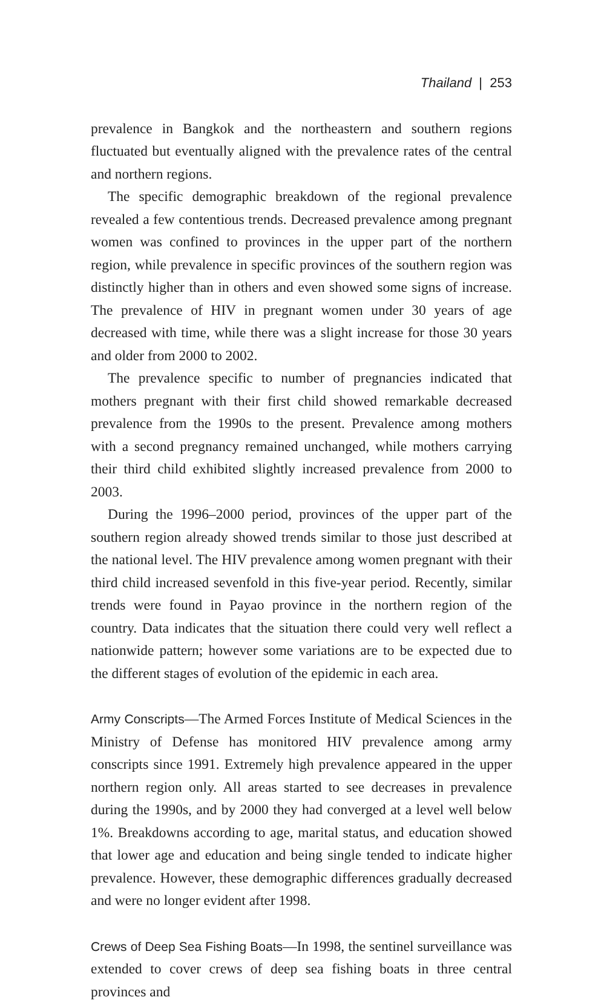Thailand | 253
prevalence in Bangkok and the northeastern and southern regions fluctuated but eventually aligned with the prevalence rates of the central and northern regions.
The specific demographic breakdown of the regional prevalence revealed a few contentious trends. Decreased prevalence among pregnant women was confined to provinces in the upper part of the northern region, while prevalence in specific provinces of the southern region was distinctly higher than in others and even showed some signs of increase. The prevalence of HIV in pregnant women under 30 years of age decreased with time, while there was a slight increase for those 30 years and older from 2000 to 2002.
The prevalence specific to number of pregnancies indicated that mothers pregnant with their first child showed remarkable decreased prevalence from the 1990s to the present. Prevalence among mothers with a second pregnancy remained unchanged, while mothers carrying their third child exhibited slightly increased prevalence from 2000 to 2003.
During the 1996–2000 period, provinces of the upper part of the southern region already showed trends similar to those just described at the national level. The HIV prevalence among women pregnant with their third child increased sevenfold in this five-year period. Recently, similar trends were found in Payao province in the northern region of the country. Data indicates that the situation there could very well reflect a nationwide pattern; however some variations are to be expected due to the different stages of evolution of the epidemic in each area.
Army Conscripts—The Armed Forces Institute of Medical Sciences in the Ministry of Defense has monitored HIV prevalence among army conscripts since 1991. Extremely high prevalence appeared in the upper northern region only. All areas started to see decreases in prevalence during the 1990s, and by 2000 they had converged at a level well below 1%. Breakdowns according to age, marital status, and education showed that lower age and education and being single tended to indicate higher prevalence. However, these demographic differences gradually decreased and were no longer evident after 1998.
Crews of Deep Sea Fishing Boats—In 1998, the sentinel surveillance was extended to cover crews of deep sea fishing boats in three central provinces and